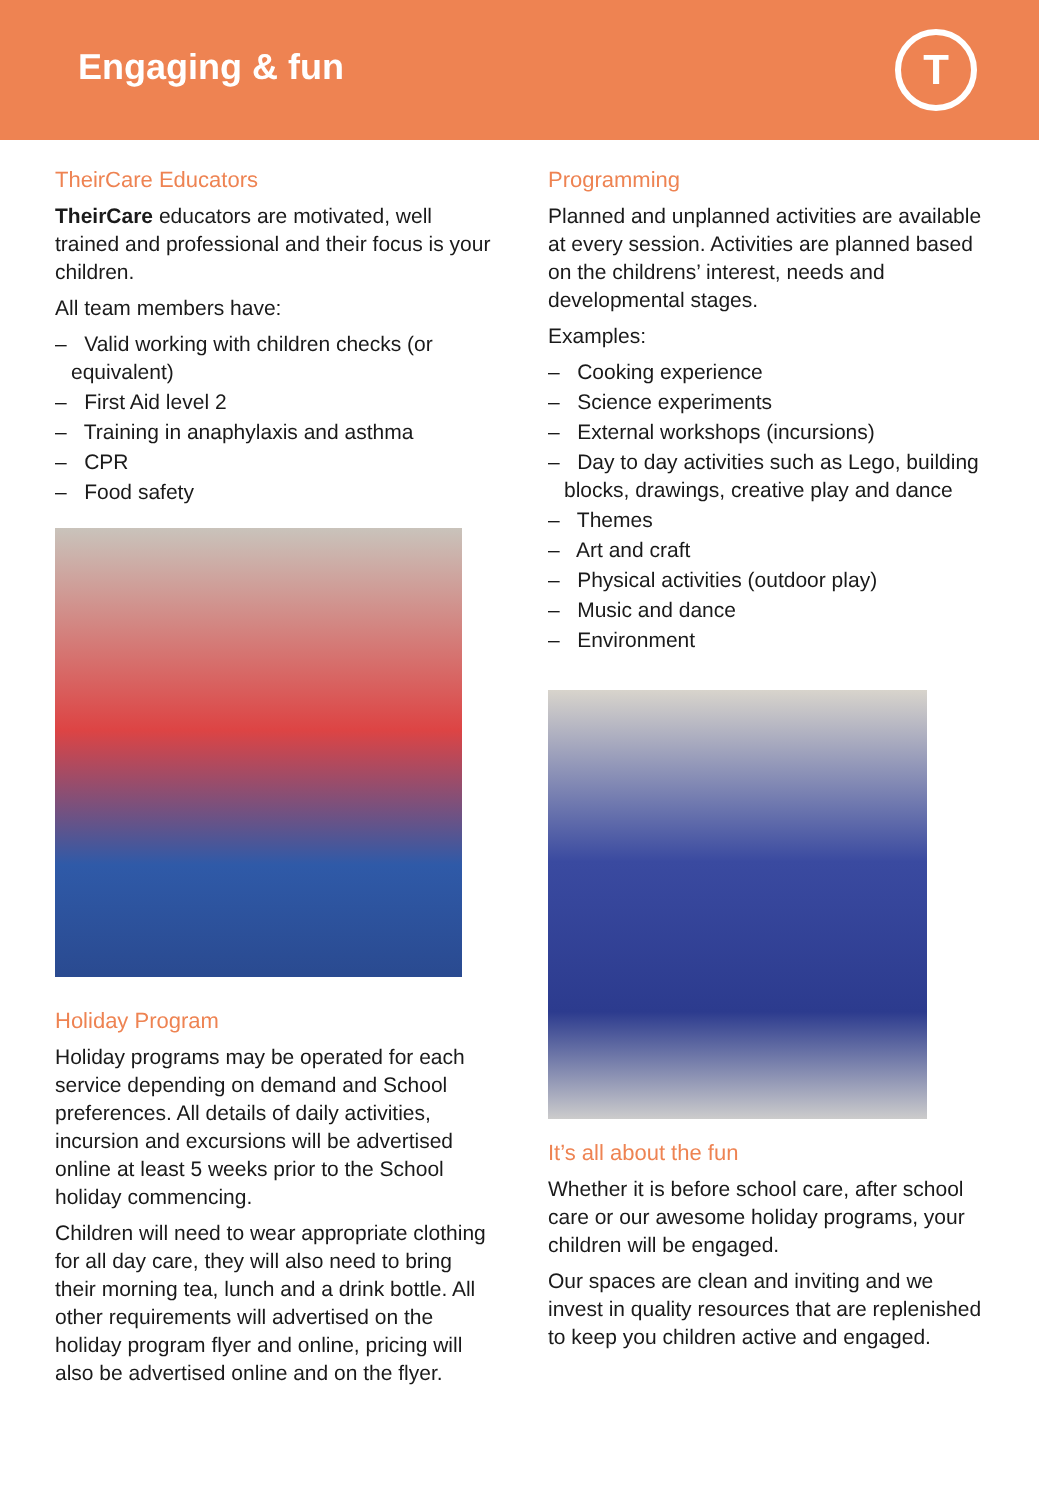Engaging & fun
T
TheirCare Educators
TheirCare educators are motivated, well trained and professional and their focus is your children.
All team members have:
– Valid working with children checks (or equivalent)
– First Aid level 2
– Training in anaphylaxis and asthma
– CPR
– Food safety
Holiday Program
Holiday programs may be operated for each service depending on demand and School preferences. All details of daily activities, incursion and excursions will be advertised online at least 5 weeks prior to the School holiday commencing.
Children will need to wear appropriate clothing for all day care, they will also need to bring their morning tea, lunch and a drink bottle. All other requirements will advertised on the holiday program flyer and online, pricing will also be advertised online and on the flyer.
Programming
Planned and unplanned activities are available at every session. Activities are planned based on the childrens’ interest, needs and developmental stages.
Examples:
– Cooking experience
– Science experiments
– External workshops (incursions)
– Day to day activities such as Lego, building blocks, drawings, creative play and dance
– Themes
– Art and craft
– Physical activities (outdoor play)
– Music and dance
– Environment
It’s all about the fun
Whether it is before school care, after school care or our awesome holiday programs, your children will be engaged.
Our spaces are clean and inviting and we invest in quality resources that are replenished to keep you children active and engaged.